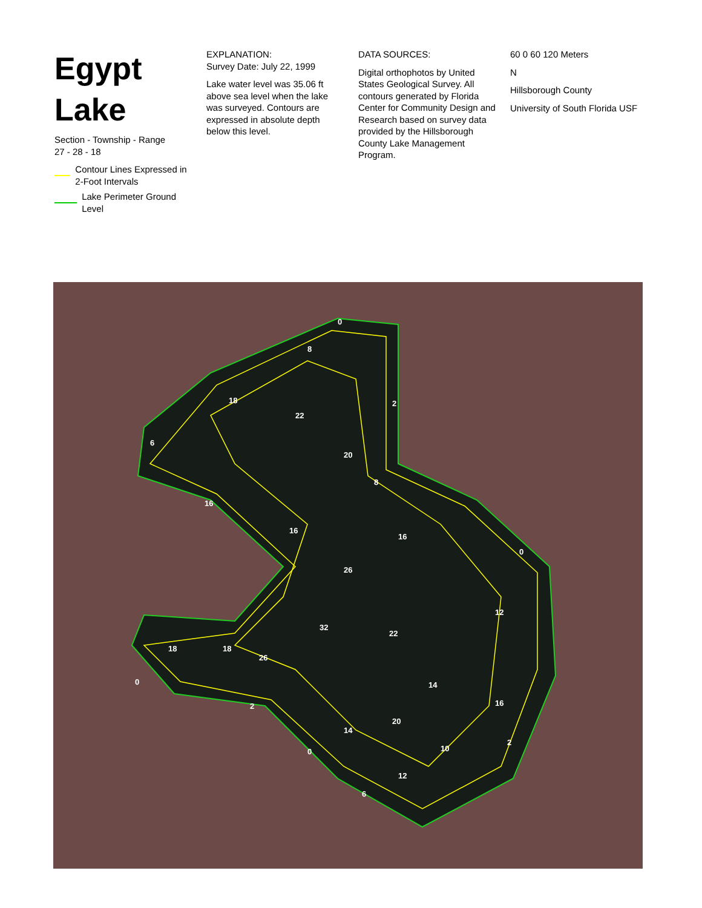Egypt Lake
Section - Township - Range
27 - 28 - 18
Contour Lines Expressed in 2-Foot Intervals
Lake Perimeter Ground Level
EXPLANATION:
Survey Date: July 22, 1999
Lake water level was 35.06 ft above sea level when the lake was surveyed. Contours are expressed in absolute depth below this level.
DATA SOURCES:
Digital orthophotos by United States Geological Survey. All contours generated by Florida Center for Community Design and Research based on survey data provided by the Hillsborough County Lake Management Program.
60 0 60 120 Meters
N
Hillsborough County
University of South Florida USF
0
8
18
22
6
2
20
8
16
16
16
26
0
12
32
22
18
18
26
14
16
20
14
2
10
0
12
6
0
2